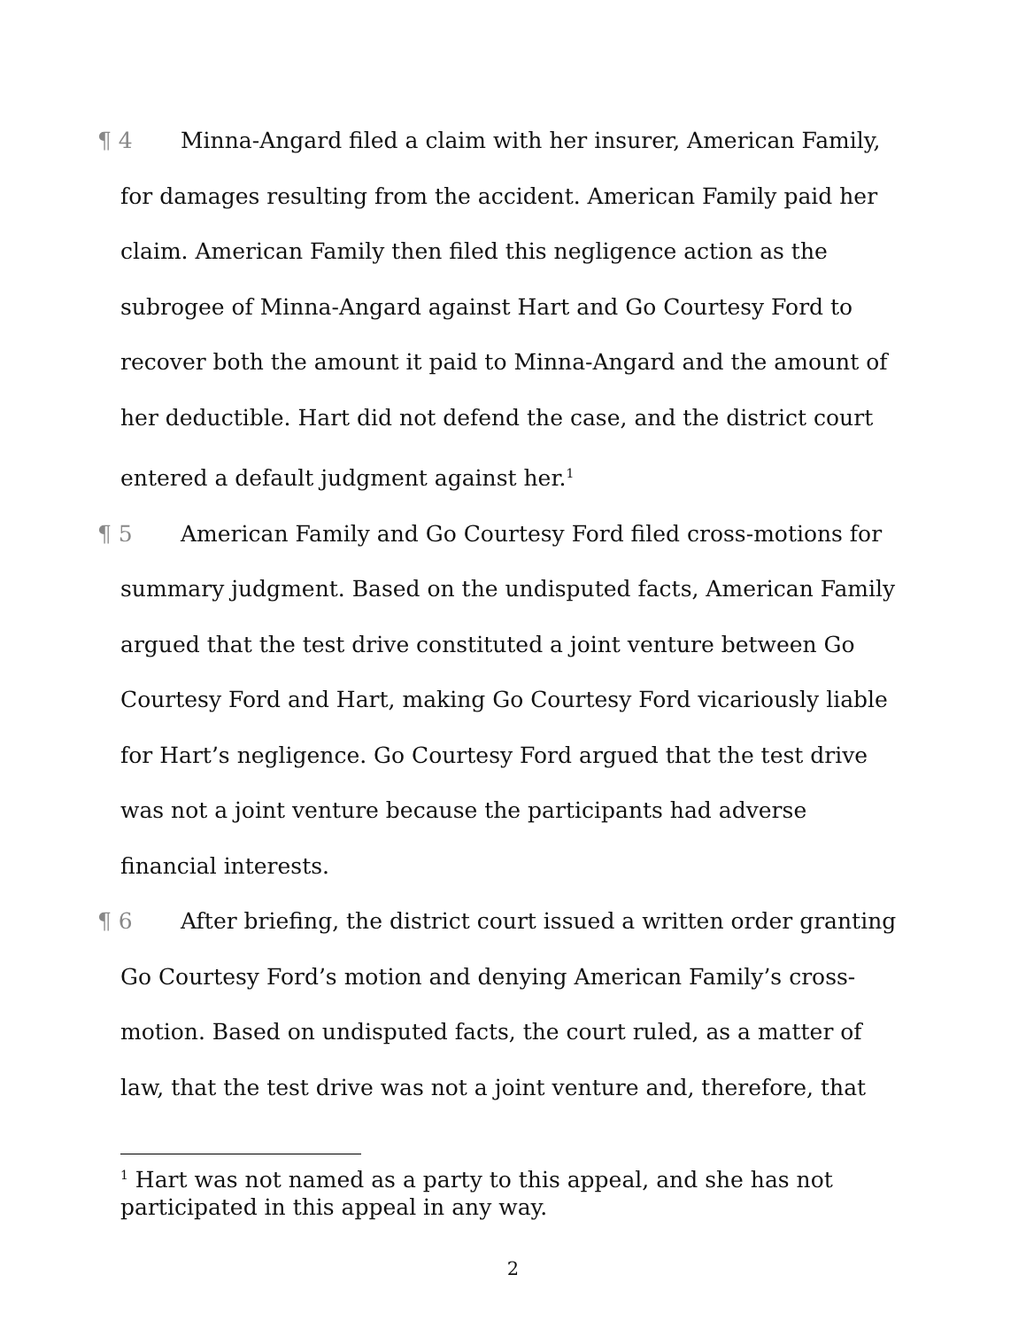¶ 4 Minna-Angard filed a claim with her insurer, American Family, for damages resulting from the accident. American Family paid her claim. American Family then filed this negligence action as the subrogee of Minna-Angard against Hart and Go Courtesy Ford to recover both the amount it paid to Minna-Angard and the amount of her deductible. Hart did not defend the case, and the district court entered a default judgment against her.<sup>1</sup>
¶ 5 American Family and Go Courtesy Ford filed cross-motions for summary judgment. Based on the undisputed facts, American Family argued that the test drive constituted a joint venture between Go Courtesy Ford and Hart, making Go Courtesy Ford vicariously liable for Hart’s negligence. Go Courtesy Ford argued that the test drive was not a joint venture because the participants had adverse financial interests.
¶ 6 After briefing, the district court issued a written order granting Go Courtesy Ford’s motion and denying American Family’s cross-motion. Based on undisputed facts, the court ruled, as a matter of law, that the test drive was not a joint venture and, therefore, that
<sup>1</sup> Hart was not named as a party to this appeal, and she has not participated in this appeal in any way.
2